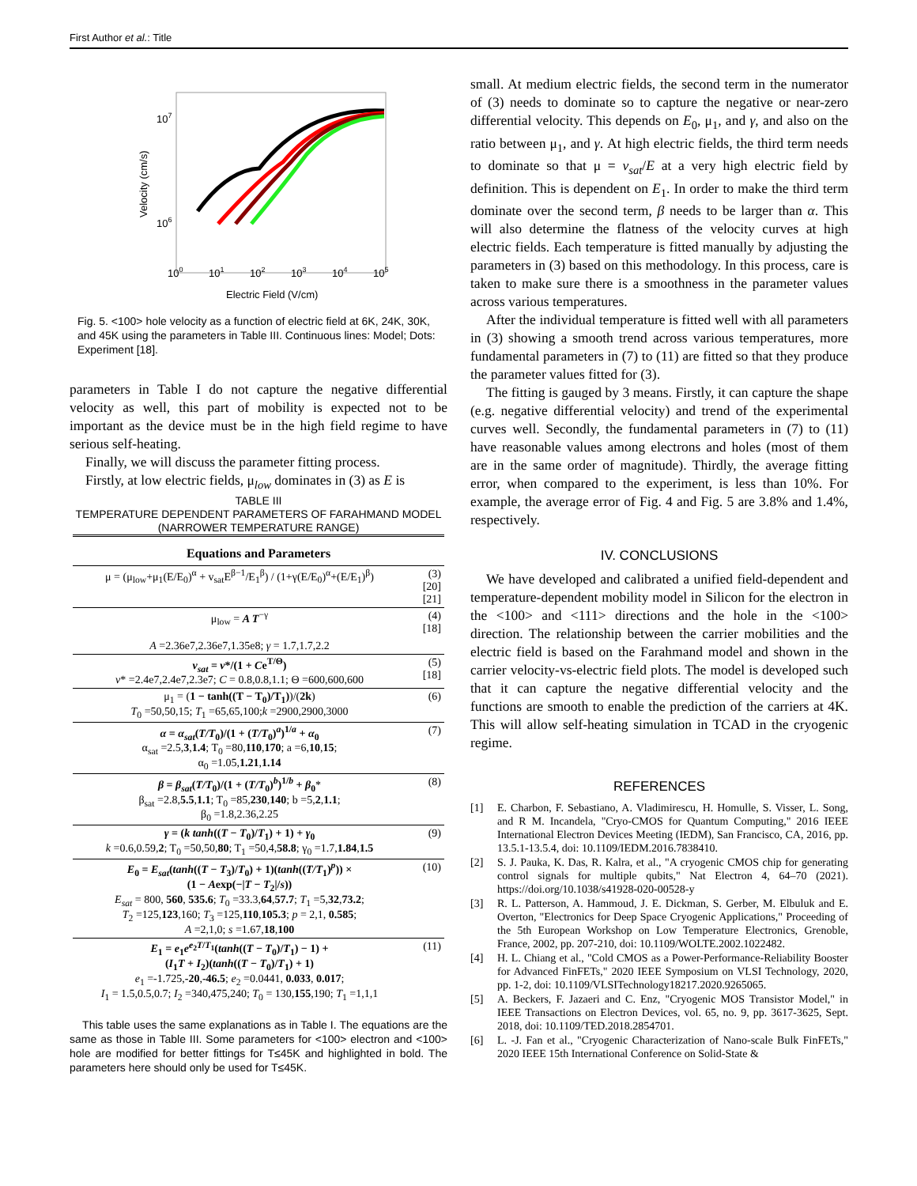First Author et al.: Title
107
106
Velocity (cm/s)
100
101
102
103
104
105
Electric Field (V/cm)
Fig. 5. <100> hole velocity as a function of electric field at 6K, 24K, 30K, and 45K using the parameters in Table III. Continuous lines: Model; Dots: Experiment [18].
parameters in Table I do not capture the negative differential velocity as well, this part of mobility is expected not to be important as the device must be in the high field regime to have serious self-heating.
Finally, we will discuss the parameter fitting process.
Firstly, at low electric fields, μ<sub>low</sub> dominates in (3) as E is
TABLE III
TEMPERATURE DEPENDENT PARAMETERS OF FARAHMAND MODEL
(NARROWER TEMPERATURE RANGE)
| Equations and Parameters | |
| μ = (μ<sub>low</sub>+μ<sub>1</sub>(E/E<sub>0</sub>)<sup>α</sup> + v<sub>sat</sub>E<sup>β−1</sup>/E<sub>1</sub><sup>β</sup>) / (1+γ(E/E<sub>0</sub>)<sup>α</sup>+(E/E<sub>1</sub>)<sup>β</sup>) | (3) [20] [21] |
| μ<sub>low</sub> = A T<sup>−γ</sup> A =2.36e7,2.36e7,1.35e8; γ = 1.7,1.7,2.2 | (4) [18] |
| v<sub>sat</sub> = v */(1 + C e<sup>T/Θ</sup>) v * =2.4e7,2.4e7,2.3e7; C = 0.8,0.8,1.1; Θ =600,600,600 | (5) [18] |
| μ<sub>1</sub> = ( 1 − tanh((T − T<sub>0</sub>)/T<sub>1</sub>) )/( 2k ) T<sub>0</sub> =50,50,15; T<sub>1</sub> =65,65,100; k =2900,2900,3000 | (6) |
| α = α<sub>sat</sub> ( T/T<sub>0</sub>)/(1 + ( T/T<sub>0</sub>)<sup>a</sup>)<sup>1/a</sup> + α<sub>0</sub> α<sub>sat</sub> =2.5, 3 , 1.4 ; T<sub>0</sub> =80, 110 , 170 ; a =6, 10 , 15 ; α<sub>0</sub> =1.05, 1.21 , 1.14 | (7) |
| β = β<sub>sat</sub> ( T/T<sub>0</sub>)/(1 + ( T/T<sub>0</sub>)<sup>b</sup>)<sup>1/b</sup> + β<sub>0</sub> * β<sub>sat</sub> =2.8, 5.5 , 1.1 ; T<sub>0</sub> =85, 230 , 140 ; b =5, 2 , 1.1 ; β<sub>0</sub> =1.8,2.36,2.25 | (8) |
| γ = ( k tanh (( T − T<sub>0</sub>)/ T<sub>1</sub>) + 1) + γ<sub>0</sub> k =0.6,0.59, 2 ; T<sub>0</sub> =50,50, 80 ; T<sub>1</sub> =50,4, 58.8 ; γ<sub>0</sub> =1.7, 1.84 , 1.5 | (9) |
| E<sub>0</sub> = E<sub>sat</sub> ( tanh (( T − T<sub>3</sub>)/ T<sub>0</sub>) + 1)( tanh (( T/T<sub>1</sub>)<sup>p</sup>)) × (1 − A exp(−/ T − T<sub>2</sub>// s )) E<sub>sat</sub> = 800, 560 , 535.6 ; T<sub>0</sub> =33.3, 64 , 57.7 ; T<sub>1</sub> =5, 32 , 73.2 ; T<sub>2</sub> =125, 123 ,160; T<sub>3</sub> =125, 110 , 105.3 ; p = 2,1, 0.585 ; A =2,1,0; s =1.67, 18 , 100 | (10) |
| E<sub>1</sub> = e<sub>1</sub> e<sup>e<sub>2</sub>T/T<sub>1</sub></sup>( tanh (( T − T<sub>0</sub>)/ T<sub>1</sub>) − 1) + ( I<sub>1</sub> T + I<sub>2</sub>)( tanh (( T − T<sub>0</sub>)/ T<sub>1</sub>) + 1) e<sub>1</sub> =-1.725, -20 , -46.5 ; e<sub>2</sub> =0.0441, 0.033 , 0.017 ; I<sub>1</sub> = 1.5,0.5,0.7; I<sub>2</sub> =340,475,240; T<sub>0</sub> = 130, 155 ,190; T<sub>1</sub> =1,1,1 | (11) |
This table uses the same explanations as in Table I. The equations are the same as those in Table III. Some parameters for <100> electron and <100> hole are modified for better fittings for T≤45K and highlighted in bold. The parameters here should only be used for T≤45K.
small. At medium electric fields, the second term in the numerator of (3) needs to dominate so to capture the negative or near-zero differential velocity. This depends on E<sub>0</sub>, μ<sub>1</sub>, and γ, and also on the ratio between μ<sub>1</sub>, and γ. At high electric fields, the third term needs to dominate so that μ = v<sub>sat</sub>/E at a very high electric field by definition. This is dependent on E<sub>1</sub>. In order to make the third term dominate over the second term, β needs to be larger than α. This will also determine the flatness of the velocity curves at high electric fields. Each temperature is fitted manually by adjusting the parameters in (3) based on this methodology. In this process, care is taken to make sure there is a smoothness in the parameter values across various temperatures.
After the individual temperature is fitted well with all parameters in (3) showing a smooth trend across various temperatures, more fundamental parameters in (7) to (11) are fitted so that they produce the parameter values fitted for (3).
The fitting is gauged by 3 means. Firstly, it can capture the shape (e.g. negative differential velocity) and trend of the experimental curves well. Secondly, the fundamental parameters in (7) to (11) have reasonable values among electrons and holes (most of them are in the same order of magnitude). Thirdly, the average fitting error, when compared to the experiment, is less than 10%. For example, the average error of Fig. 4 and Fig. 5 are 3.8% and 1.4%, respectively.
IV. CONCLUSIONS
We have developed and calibrated a unified field-dependent and temperature-dependent mobility model in Silicon for the electron in the <100> and <111> directions and the hole in the <100> direction. The relationship between the carrier mobilities and the electric field is based on the Farahmand model and shown in the carrier velocity-vs-electric field plots. The model is developed such that it can capture the negative differential velocity and the functions are smooth to enable the prediction of the carriers at 4K. This will allow self-heating simulation in TCAD in the cryogenic regime.
REFERENCES
[1] E. Charbon, F. Sebastiano, A. Vladimirescu, H. Homulle, S. Visser, L. Song, and R M. Incandela, "Cryo-CMOS for Quantum Computing," 2016 IEEE International Electron Devices Meeting (IEDM), San Francisco, CA, 2016, pp. 13.5.1-13.5.4, doi: 10.1109/IEDM.2016.7838410.
[2] S. J. Pauka, K. Das, R. Kalra, et al., "A cryogenic CMOS chip for generating control signals for multiple qubits," Nat Electron 4, 64–70 (2021). https://doi.org/10.1038/s41928-020-00528-y
[3] R. L. Patterson, A. Hammoud, J. E. Dickman, S. Gerber, M. Elbuluk and E. Overton, "Electronics for Deep Space Cryogenic Applications," Proceeding of the 5th European Workshop on Low Temperature Electronics, Grenoble, France, 2002, pp. 207-210, doi: 10.1109/WOLTE.2002.1022482.
[4] H. L. Chiang et al., "Cold CMOS as a Power-Performance-Reliability Booster for Advanced FinFETs," 2020 IEEE Symposium on VLSI Technology, 2020, pp. 1-2, doi: 10.1109/VLSITechnology18217.2020.9265065.
[5] A. Beckers, F. Jazaeri and C. Enz, "Cryogenic MOS Transistor Model," in IEEE Transactions on Electron Devices, vol. 65, no. 9, pp. 3617-3625, Sept. 2018, doi: 10.1109/TED.2018.2854701.
[6] L. -J. Fan et al., "Cryogenic Characterization of Nano-scale Bulk FinFETs," 2020 IEEE 15th International Conference on Solid-State &